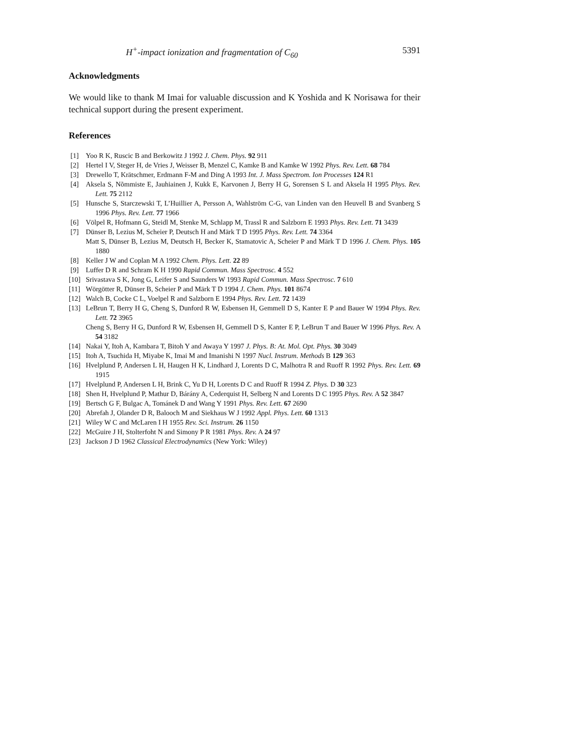H<sup>+</sup>-impact ionization and fragmentation of C<sub>60</sub> 5391
Acknowledgments
We would like to thank M Imai for valuable discussion and K Yoshida and K Norisawa for their technical support during the present experiment.
References
[1] Yoo R K, Ruscic B and Berkowitz J 1992 J. Chem. Phys. 92 911
[2] Hertel I V, Steger H, de Vries J, Weisser B, Menzel C, Kamke B and Kamke W 1992 Phys. Rev. Lett. 68 784
[3] Drewello T, Krätschmer, Erdmann F-M and Ding A 1993 Int. J. Mass Spectrom. Ion Processes 124 R1
[4] Aksela S, Nõmmiste E, Jauhiainen J, Kukk E, Karvonen J, Berry H G, Sorensen S L and Aksela H 1995 Phys. Rev. Lett. 75 2112
[5] Hunsche S, Starczewski T, L’Huillier A, Persson A, Wahlström C-G, van Linden van den Heuvell B and Svanberg S 1996 Phys. Rev. Lett. 77 1966
[6] Völpel R, Hofmann G, Steidl M, Stenke M, Schlapp M, Trassl R and Salzborn E 1993 Phys. Rev. Lett. 71 3439
[7] Dünser B, Lezius M, Scheier P, Deutsch H and Märk T D 1995 Phys. Rev. Lett. 74 3364
Matt S, Dünser B, Lezius M, Deutsch H, Becker K, Stamatovic A, Scheier P and Märk T D 1996 J. Chem. Phys. 105 1880
[8] Keller J W and Coplan M A 1992 Chem. Phys. Lett. 22 89
[9] Luffer D R and Schram K H 1990 Rapid Commun. Mass Spectrosc. 4 552
[10] Srivastava S K, Jong G, Leifer S and Saunders W 1993 Rapid Commun. Mass Spectrosc. 7 610
[11] Wörgötter R, Dünser B, Scheier P and Märk T D 1994 J. Chem. Phys. 101 8674
[12] Walch B, Cocke C L, Voelpel R and Salzborn E 1994 Phys. Rev. Lett. 72 1439
[13] LeBrun T, Berry H G, Cheng S, Dunford R W, Esbensen H, Gemmell D S, Kanter E P and Bauer W 1994 Phys. Rev. Lett. 72 3965
Cheng S, Berry H G, Dunford R W, Esbensen H, Gemmell D S, Kanter E P, LeBrun T and Bauer W 1996 Phys. Rev. A 54 3182
[14] Nakai Y, Itoh A, Kambara T, Bitoh Y and Awaya Y 1997 J. Phys. B: At. Mol. Opt. Phys. 30 3049
[15] Itoh A, Tsuchida H, Miyabe K, Imai M and Imanishi N 1997 Nucl. Instrum. Methods B 129 363
[16] Hvelplund P, Andersen L H, Haugen H K, Lindhard J, Lorents D C, Malhotra R and Ruoff R 1992 Phys. Rev. Lett. 69 1915
[17] Hvelplund P, Andersen L H, Brink C, Yu D H, Lorents D C and Ruoff R 1994 Z. Phys. D 30 323
[18] Shen H, Hvelplund P, Mathur D, Bárány A, Cederquist H, Selberg N and Lorents D C 1995 Phys. Rev. A 52 3847
[19] Bertsch G F, Bulgac A, Tománek D and Wang Y 1991 Phys. Rev. Lett. 67 2690
[20] Abrefah J, Olander D R, Balooch M and Siekhaus W J 1992 Appl. Phys. Lett. 60 1313
[21] Wiley W C and McLaren I H 1955 Rev. Sci. Instrum. 26 1150
[22] McGuire J H, Stolterfoht N and Simony P R 1981 Phys. Rev. A 24 97
[23] Jackson J D 1962 Classical Electrodynamics (New York: Wiley)